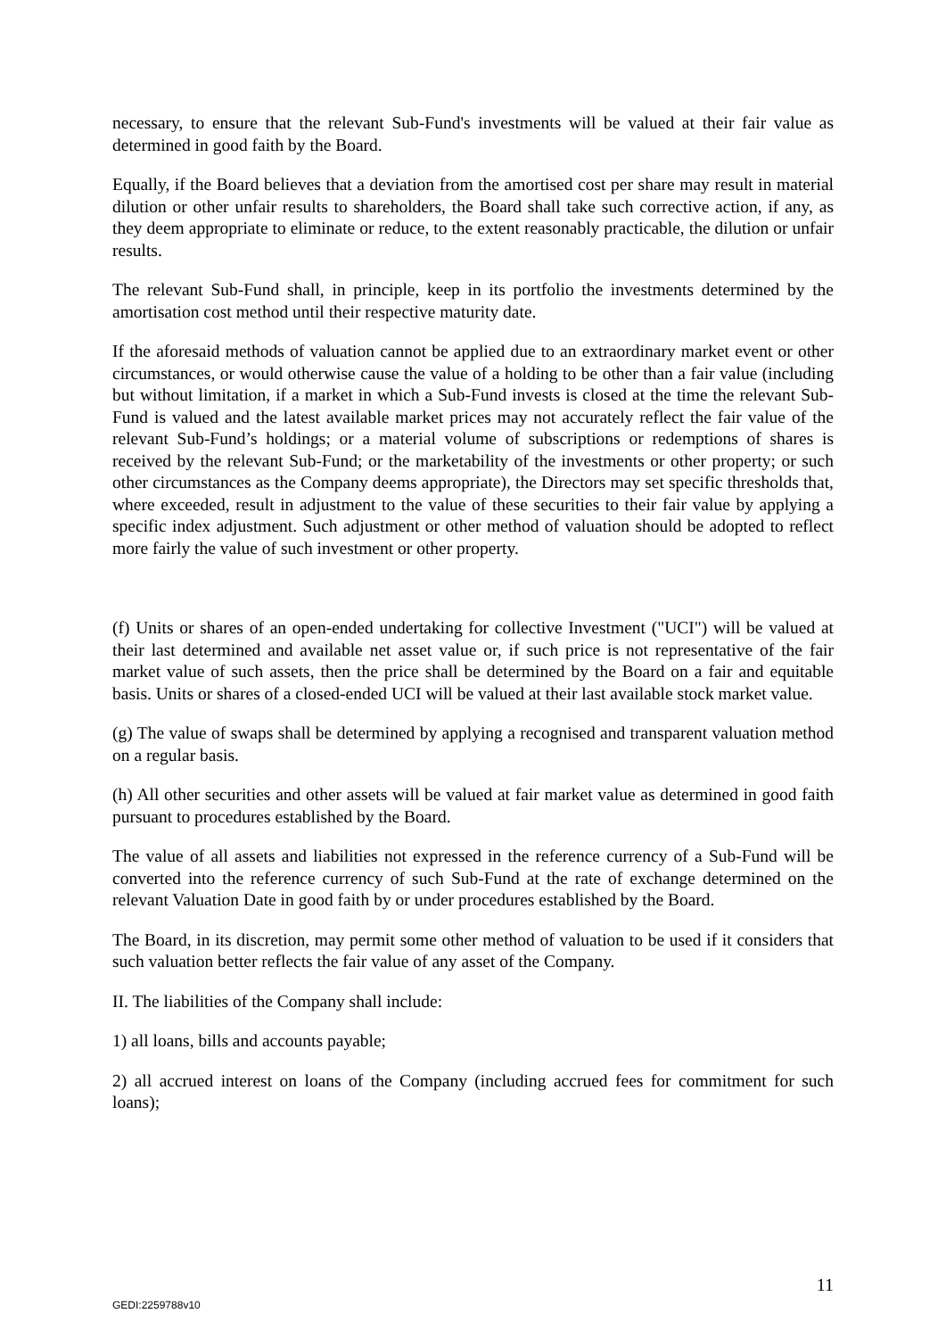necessary, to ensure that the relevant Sub-Fund's investments will be valued at their fair value as determined in good faith by the Board.
Equally, if the Board believes that a deviation from the amortised cost per share may result in material dilution or other unfair results to shareholders, the Board shall take such corrective action, if any, as they deem appropriate to eliminate or reduce, to the extent reasonably practicable, the dilution or unfair results.
The relevant Sub-Fund shall, in principle, keep in its portfolio the investments determined by the amortisation cost method until their respective maturity date.
If the aforesaid methods of valuation cannot be applied due to an extraordinary market event or other circumstances, or would otherwise cause the value of a holding to be other than a fair value (including but without limitation, if a market in which a Sub-Fund invests is closed at the time the relevant Sub-Fund is valued and the latest available market prices may not accurately reflect the fair value of the relevant Sub-Fund’s holdings; or a material volume of subscriptions or redemptions of shares is received by the relevant Sub-Fund; or the marketability of the investments or other property; or such other circumstances as the Company deems appropriate), the Directors may set specific thresholds that, where exceeded, result in adjustment to the value of these securities to their fair value by applying a specific index adjustment. Such adjustment or other method of valuation should be adopted to reflect more fairly the value of such investment or other property.
(f) Units or shares of an open-ended undertaking for collective Investment ("UCI") will be valued at their last determined and available net asset value or, if such price is not representative of the fair market value of such assets, then the price shall be determined by the Board on a fair and equitable basis. Units or shares of a closed-ended UCI will be valued at their last available stock market value.
(g) The value of swaps shall be determined by applying a recognised and transparent valuation method on a regular basis.
(h) All other securities and other assets will be valued at fair market value as determined in good faith pursuant to procedures established by the Board.
The value of all assets and liabilities not expressed in the reference currency of a Sub-Fund will be converted into the reference currency of such Sub-Fund at the rate of exchange determined on the relevant Valuation Date in good faith by or under procedures established by the Board.
The Board, in its discretion, may permit some other method of valuation to be used if it considers that such valuation better reflects the fair value of any asset of the Company.
II. The liabilities of the Company shall include:
1) all loans, bills and accounts payable;
2) all accrued interest on loans of the Company (including accrued fees for commitment for such loans);
11
GEDI:2259788v10